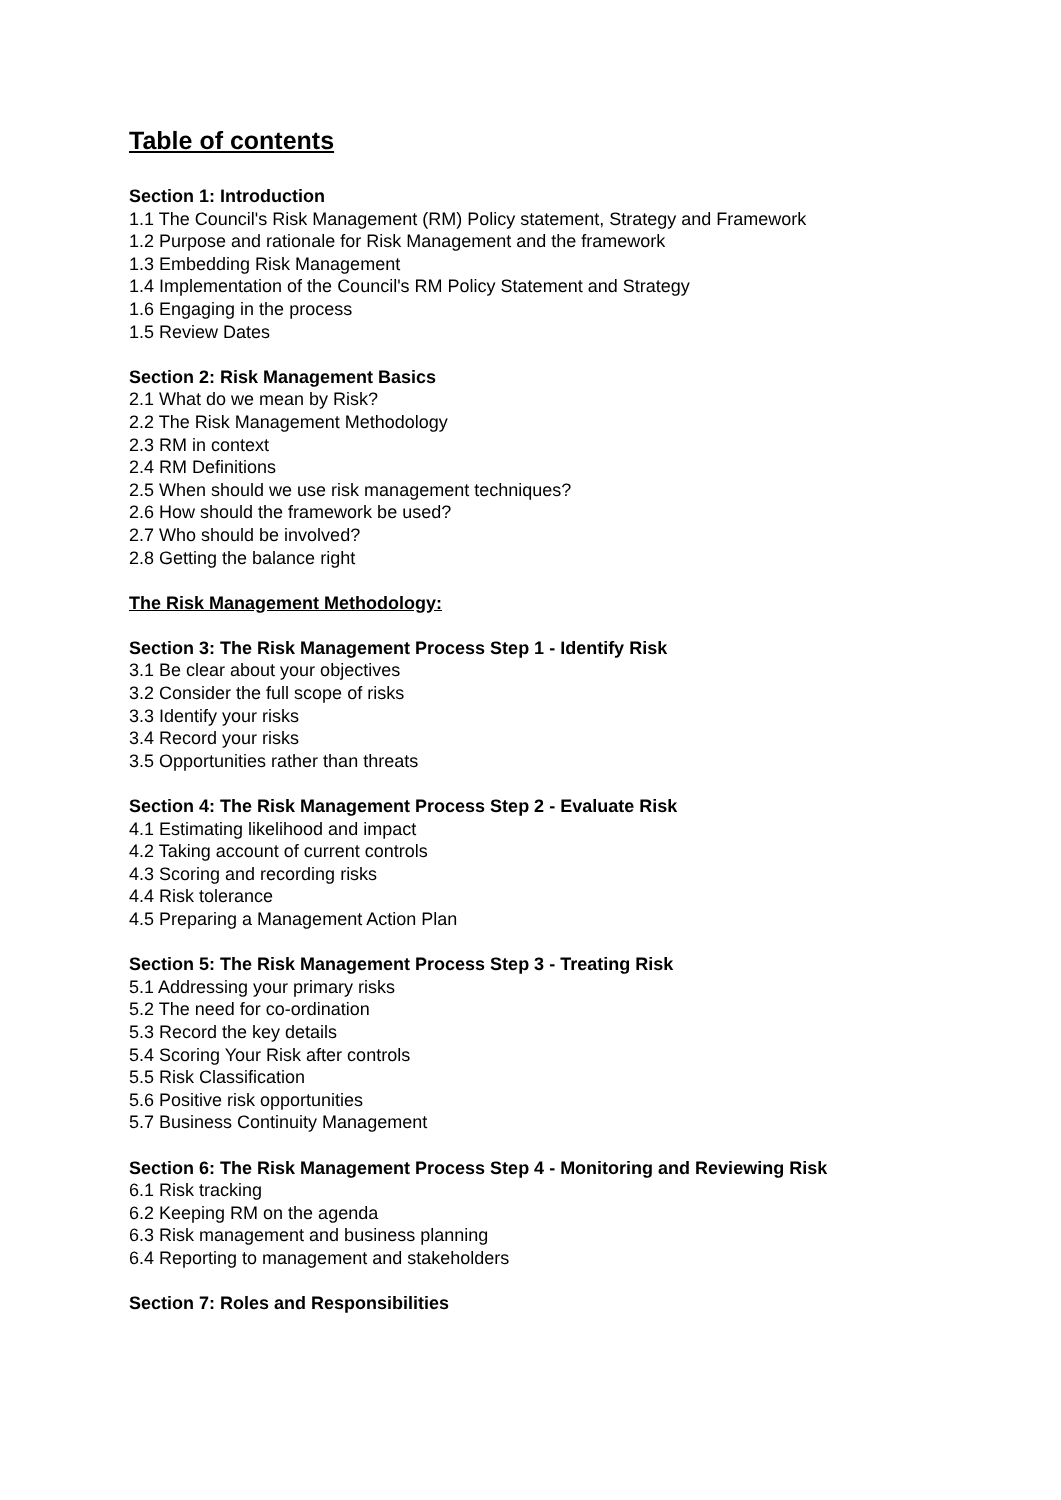Table of contents
Section 1: Introduction
1.1 The Council's Risk Management (RM) Policy statement, Strategy and Framework
1.2 Purpose and rationale for Risk Management and the framework
1.3 Embedding Risk Management
1.4 Implementation of the Council's RM Policy Statement and Strategy
1.6 Engaging in the process
1.5 Review Dates
Section 2: Risk Management Basics
2.1 What do we mean by Risk?
2.2 The Risk Management Methodology
2.3 RM in context
2.4 RM Definitions
2.5 When should we use risk management techniques?
2.6 How should the framework be used?
2.7 Who should be involved?
2.8 Getting the balance right
The Risk Management Methodology:
Section 3: The Risk Management Process Step 1 - Identify Risk
3.1 Be clear about your objectives
3.2 Consider the full scope of risks
3.3 Identify your risks
3.4 Record your risks
3.5 Opportunities rather than threats
Section 4: The Risk Management Process Step 2 - Evaluate Risk
4.1 Estimating likelihood and impact
4.2 Taking account of current controls
4.3 Scoring and recording risks
4.4 Risk tolerance
4.5 Preparing a Management Action Plan
Section 5: The Risk Management Process Step 3 - Treating Risk
5.1 Addressing your primary risks
5.2 The need for co-ordination
5.3 Record the key details
5.4 Scoring Your Risk after controls
5.5 Risk Classification
5.6 Positive risk opportunities
5.7 Business Continuity Management
Section 6: The Risk Management Process Step 4 - Monitoring and Reviewing Risk
6.1 Risk tracking
6.2 Keeping RM on the agenda
6.3 Risk management and business planning
6.4 Reporting to management and stakeholders
Section 7: Roles and Responsibilities